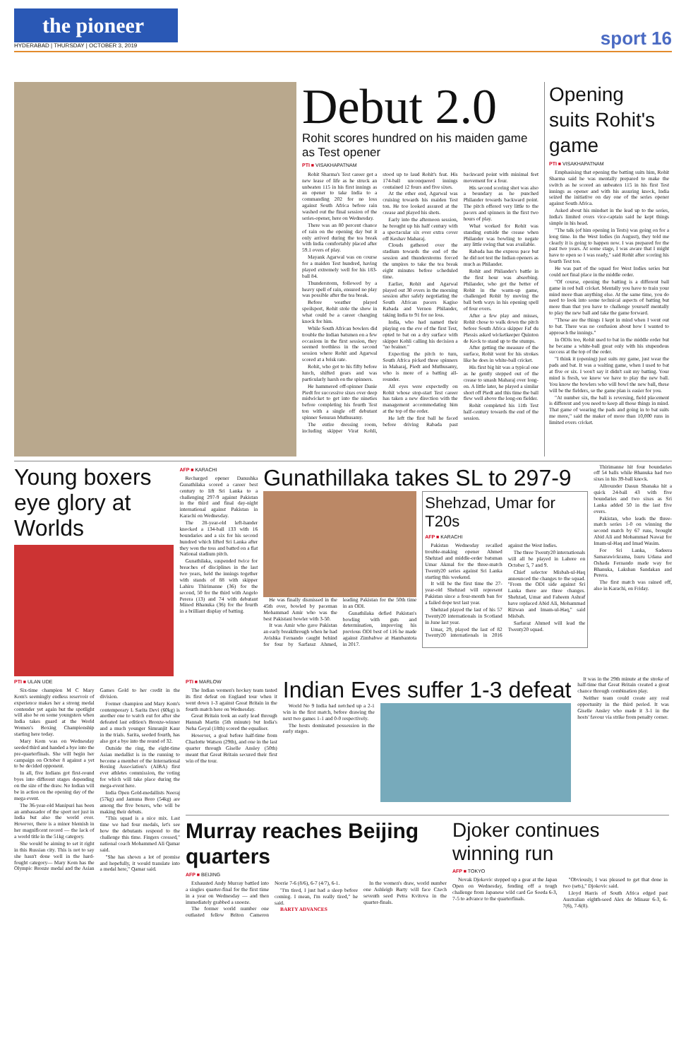the pioneer
HYDERABAD | THURSDAY | OCTOBER 3, 2019
sport 16
Debut 2.0
Rohit scores hundred on his maiden game as Test opener
PTI ■ VISAKHAPATNAM
Rohit Sharma's Test career got a new lease of life as he struck an unbeaten 115 in his first innings as an opener to take India to a commanding 202 for no loss against South Africa before rain washed out the final session of the series-opener, here on Wednesday.
There was an 80 percent chance of rain on the opening day but it only arrived during the tea break with India comfortably placed after 59.1 overs of play.
Mayank Agarwal was on course for a maiden Test hundred, having played extremely well for his 183-ball 84.
Thunderstorm, followed by a heavy spell of rain, ensured no play was possible after the tea break.
Before weather played spoilsport, Rohit stole the show in what could be a career changing knock for him.
While South African bowlers did trouble the Indian batsmen on a few occasions in the first session, they seemed toothless in the second session where Rohit and Agarwal scored at a brisk rate.
Rohit, who got to his fifty before lunch, shifted gears and was particularly harsh on the spinners.
He hammered off-spinner Danie Piedt for successive sixes over deep midwicket to get into the nineties before completing his fourth Test ton with a single off debutant spinner Senuran Muthusamy.
The entire dressing room, including skipper Virat Kohli, stood up to laud Rohit's feat. His 174-ball unconquered innings contained 12 fours and five sixes.
At the other end, Agarwal was cruising towards his maiden Test ton. He too looked assured at the crease and played his shots.
Early into the afternoon session, he brought up his half century with a spectacular six over extra cover off Keshav Maharaj.
Clouds gathered over the stadium towards the end of the session and thunderstorms forced the umpires to take the tea break eight minutes before scheduled time.
Earlier, Rohit and Agarwal played out 30 overs in the morning session after safely negotiating the South African pacers Kagiso Rabada and Vernon Philander, taking India to 91 for no loss.
India, who had named their playing on the eve of the first Test, opted to bat on a dry surface with skipper Kohli calling his decision a "no brainer."
Expecting the pitch to turn, South Africa picked three spinners in Maharaj, Piedt and Muthusamy, who is more of a batting all-rounder.
All eyes were expectedly on Rohit whose stop-start Test career has taken a new direction with the management accommodating him at the top of the order.
He left the first ball he faced before driving Rabada past backward point with minimal feet movement for a four.
His second scoring shot was also a boundary as he punched Philander towards backward point. The pitch offered very little to the pacers and spinners in the first two hours of play.
What worked for Rohit was standing outside the crease when Philander was bowling to negate any little swing that was available.
Rabada has the express pace but he did not test the Indian openers as much as Philander.
Rohit and Philander's battle in the first hour was absorbing. Philander, who got the better of Rohit in the warm-up game, challenged Rohit by moving the ball both ways in his opening spell of four overs.
After a few play and misses, Rohit chose to walk down the pitch before South Africa skipper Faf du Plessis asked wicketkeeper Quinton de Kock to stand up to the stumps.
After getting the measure of the surface, Rohit went for his strokes like he does in white-ball cricket.
His first big hit was a typical one as he gently stepped out of the crease to smash Maharaj over long-on. A little later, he played a similar short off Piedt and this time the ball flew well above the long-on fielder.
Rohit completed his 11th Test half-century towards the end of the session.
Opening suits Rohit's game
PTI ■ VISAKHAPATNAM
Emphasising that opening the batting suits him, Rohit Sharma said he was mentally prepared to make the switch as he scored an unbeaten 115 in his first Test innings as opener and with his assuring knock, India seized the initiative on day one of the series opener against South Africa.
Asked about his mindset in the lead up to the series, India's limited overs vice-captain said he kept things simple in his head.
"The talk (of him opening in Tests) was going on for a long time. In the West Indies (in August), they told me clearly it is going to happen now. I was prepared for the past two years. At some stage, I was aware that I might have to open so I was ready," said Rohit after scoring his fourth Test ton.
He was part of the squad for West Indies series but could not final place in the middle order.
"Of course, opening the batting is a different ball game in red ball cricket. Mentally you have to train your mind more than anything else. At the same time, you do need to look into some technical aspects of batting but more than that you have to challenge yourself mentally to play the new ball and take the game forward.
"Those are the things I kept in mind when I went out to bat. There was no confusion about how I wanted to approach the innings."
In ODIs too, Rohit used to bat in the middle order but he became a white-ball great only with his stupendous success at the top of the order.
"I think it (opening) just suits my game, just wear the pads and bat. It was a waiting game, when I used to bat at five or six. I won't say it didn't suit my batting. Your mind is fresh, we know we have to play the new ball. You know the bowlers who will bowl the new ball, these will be the fielders, so the game plan is easier for you.
"At number six, the ball is reversing, field placement is different and you need to keep all those things in mind. That game of wearing the pads and going in to bat suits me more," said the maker of more than 10,000 runs in limited overs cricket.
Young boxers eye glory at Worlds
AFP ■ KARACHI
Recharged opener Danushka Gunathilaka scored a career best century to lift Sri Lanka to a challenging 297-9 against Pakistan in the third and final day-night international against Pakistan in Karachi on Wednesday.
The 28-year-old left-hander knocked a 134-ball 133 with 16 boundaries and a six for his second hundred which lifted Sri Lanka after they won the toss and batted on a flat National stadium pitch.
Gunathilaka, suspended twice for breaches of disciplines in the last two years, held the innings together with stands of 88 with skipper Lahiru Thirimanne (36) for the second, 50 for the third with Angelo Perera (13) and 74 with debutant Minod Bhanuka (36) for the fourth in a brilliant display of batting.
Gunathillaka takes SL to 297-9
He was finally dismissed in the 45th over, bowled by paceman Mohammad Amir who was the best Pakistani bowler with 3-50.
It was Amir who gave Pakistan an early breakthrough when he had Avishka Fernando caught behind for four by Sarfaraz Ahmed, leading Pakistan for the 50th time in an ODI.
Gunathilaka defied Pakistan's bowling with guts and determination, improving his previous ODI best of 116 he made against Zimbabwe at Hambantota in 2017.
Shehzad, Umar for T20s
AFP ■ KARACHI
Pakistan Wednesday recalled trouble-making opener Ahmed Shehzad and middle-order batsman Umar Akmal for the three-match Twenty20 series against Sri Lanka starting this weekend.
It will be the first time the 27-year-old Shehzad will represent Pakistan since a four-month ban for a failed dope test last year.
Shehzad played the last of his 57 Twenty20 internationals in Scotland in June last year.
Umar, 29, played the last of 82 Twenty20 internationals in 2016 against the West Indies.
The three Twenty20 internationals will all be played in Lahore on October 5, 7 and 9.
Chief selector Misbah-ul-Haq announced the changes to the squad. "From the ODI side against Sri Lanka there are three changes. Shehzad, Umar and Faheem Ashraf have replaced Abid Ali, Mohammad Rizwan and Imam-ul-Haq," said Misbah.
Sarfaraz Ahmed will lead the Twenty20 squad.
Thirimanne hit four boundaries off 54 balls while Bhanuka had two sixes in his 39-ball knock.
Allrounder Dasun Shanaka hit a quick 24-ball 43 with five boundaries and two sixes as Sri Lanka added 50 in the last five overs.
Pakistan, who leads the three-match series 1-0 on winning the second match by 67 runs, brought Abid Ali and Mohammad Nawaz for Imam-ul-Haq and Imad Wasim.
For Sri Lanka, Sadeera Samarawickrama, Isuru Udana and Oshada Fernando made way for Bhanuka, Lakshan Sandakan and Perera.
The first match was rained off, also in Karachi, on Friday.
PTI ■ ULAN UDE
Six-time champion M C Mary Kom's seemingly endless reservoir of experience makes her a strong medal contender yet again but the spotlight will also be on some youngsters when India takes guard at the World Women's Boxing Championship starting here today.
Mary Kom was on Wednesday seeded third and handed a bye into the pre-quarterfinals. She will begin her campaign on October 8 against a yet to be decided opponent.
In all, five Indians got first-round byes into different stages depending on the size of the draw. No Indian will be in action on the opening day of the mega event.
The 36-year-old Manipuri has been an ambassador of the sport not just in India but also the world over. However, there is a minor blemish in her magnificent record — the lack of a world title in the 51kg category.
She would be aiming to set it right in this Russian city. This is not to say she hasn't done well in the hard-fought category— Mary Kom has the Olympic Bronze medal and the Asian Games Gold to her credit in the division.
Former champion and Mary Kom's contemporary L Sarita Devi (60kg) is another one to watch out for after she defeated last edition's Bronze-winner and a much younger Simranjit Kaur in the trials. Sarita, seeded fourth, has also got a bye into the round of 32.
Outside the ring, the eight-time Asian medallist is in the running to become a member of the International Boxing Association's (AIBA) first ever athletes commission, the voting for which will take place during the mega-event here.
India Open Gold-medallists Neeraj (57kg) and Jamuna Boro (54kg) are among the five boxers, who will be making their debuts.
"This squad is a nice mix. Last time we had four medals, let's see how the debutants respond to the challenge this time. Fingers crossed," national coach Mohammed Ali Qamar said.
"She has shown a lot of promise and hopefully, it would translate into a medal here," Qamar said.
PTI ■ MARLOW
The Indian women's hockey team tasted its first defeat on England tour when it went down 1-3 against Great Britain in the fourth match here on Wednesday.
Great Britain took an early lead through Hannah Martin (5th minute) but India's Neha Goyal (18th) scored the equaliser.
However, a goal before half-time from Charlotte Watson (29th), and one in the last quarter through Giselle Ansley (50th) meant that Great Britain secured their first win of the tour.
Indian Eves suffer 1-3 defeat
World No 9 India had notched up a 2-1 win in the first match, before drawing the next two games 1-1 and 0-0 respectively.
The hosts dominated possession in the early stages.
It was in the 29th minute at the stroke of half-time that Great Britain created a great chance through combination play.
Neither team could create any real opportunity in the third period. It was Giselle Ansley who made it 3-1 in the hosts' favour via strike from penalty corner.
Murray reaches Beijing quarters
AFP ■ BEIJING
Exhausted Andy Murray battled into a singles quarter-final for the first time in a year on Wednesday — and then immediately grabbed a snooze.
The former world number one outlasted fellow Briton Cameron Norrie 7-6 (8/6), 6-7 (4/7), 6-1.
"I'm tired, I just had a sleep before coming. I mean, I'm really tired," he said.
BARTY ADVANCES
In the women's draw, world number one Ashleigh Barty will face Czech seventh seed Petra Kvitova in the quarter-finals.
Djoker continues winning run
AFP ■ TOKYO
Novak Djokovic stepped up a gear at the Japan Open on Wednesday, fending off a tough challenge from Japanese wild card Go Soeda 6-3, 7-5 to advance to the quarterfinals.
"Obviously, I was pleased to get that done in two (sets)," Djokovic said.
Lloyd Harris of South Africa edged past Australian eighth-seed Alex de Minaur 6-3, 6-7(6), 7-6(8).